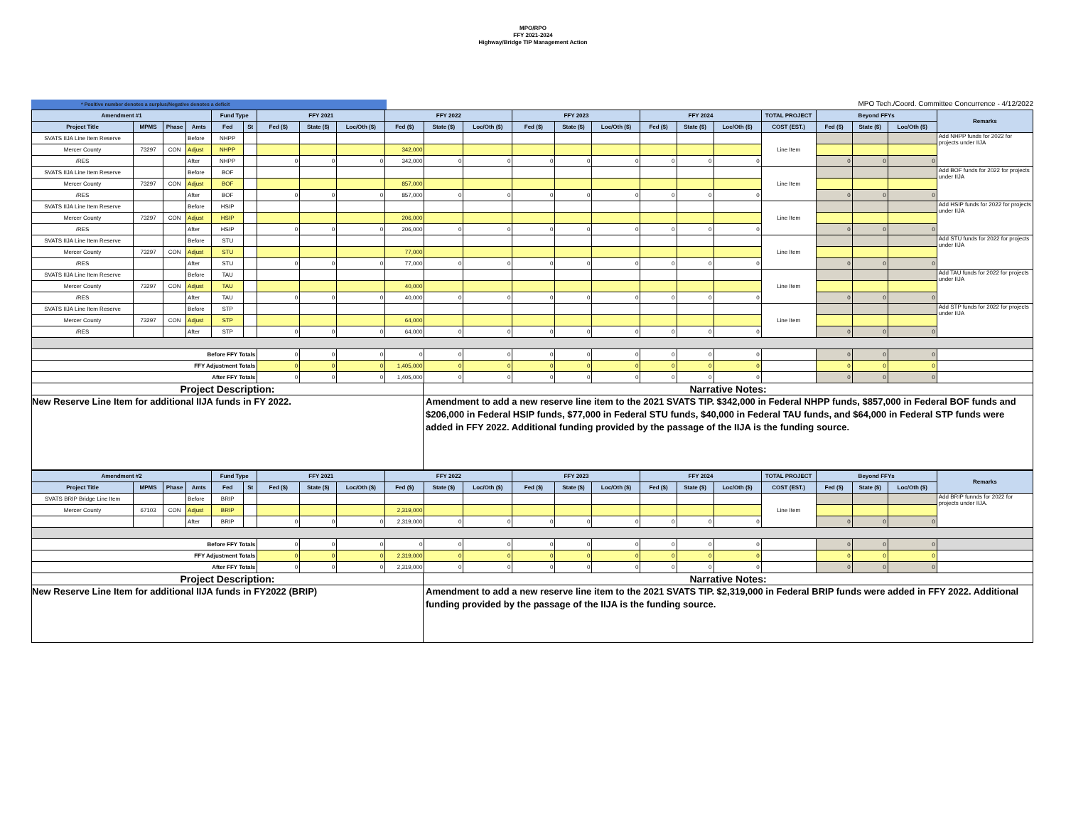MPO/RPO
FFY 2021-2024
Highway/Bridge TIP Management Action
* Positive number denotes a surplus/Negative denotes a deficit
MPO Tech./Coord. Committee Concurrence - 4/12/2022
| Amendment #1 | | | | Fund Type | | FFY 2021 | | | FFY 2022 | | | FFY 2023 | | | FFY 2024 | | | TOTAL PROJECT | Beyond FFYs | | | Remarks |
| --- | --- | --- | --- | --- | --- | --- | --- | --- | --- | --- | --- | --- | --- | --- | --- | --- | --- | --- | --- | --- | --- | --- |
| Project Title | MPMS | Phase | Amts | Fed | St | Fed ($) | State ($) | Loc/Oth ($) | Fed ($) | State ($) | Loc/Oth ($) | Fed ($) | State ($) | Loc/Oth ($) | Fed ($) | State ($) | Loc/Oth ($) | COST (EST.) | Fed ($) | State ($) | Loc/Oth ($) | |
| SVATS IIJA Line Item Reserve | | | Before | NHPP | | | | | | | | | | | | | | Line Item | | | | Add NHPP funds for 2022 for projects under IIJA |
| Mercer County | 73297 | CON | Adjust | NHPP | | | | | 342,000 | | | | | | | | | | | | | |
| /RES | | | After | NHPP | | 0 | 0 | 0 | 342,000 | 0 | 0 | 0 | 0 | 0 | 0 | 0 | 0 | | 0 | 0 | 0 | |
| SVATS IIJA Line Item Reserve | | | Before | BOF | | | | | | | | | | | | | | Line Item | | | | Add BOF funds for 2022 for projects under IIJA |
| Mercer County | 73297 | CON | Adjust | BOF | | | | | 857,000 | | | | | | | | | | | | | |
| /RES | | | After | BOF | | 0 | 0 | 0 | 857,000 | 0 | 0 | 0 | 0 | 0 | 0 | 0 | 0 | | 0 | 0 | 0 | |
| SVATS IIJA Line Item Reserve | | | Before | HSIP | | | | | | | | | | | | | | Line Item | | | | Add HSIP funds for 2022 for projects under IIJA |
| Mercer County | 73297 | CON | Adjust | HSIP | | | | | 206,000 | | | | | | | | | | | | | |
| /RES | | | After | HSIP | | 0 | 0 | 0 | 206,000 | 0 | 0 | 0 | 0 | 0 | 0 | 0 | 0 | | 0 | 0 | 0 | |
| SVATS IIJA Line Item Reserve | | | Before | STU | | | | | | | | | | | | | | Line Item | | | | Add STU funds for 2022 for projects under IIJA |
| Mercer County | 73297 | CON | Adjust | STU | | | | | 77,000 | | | | | | | | | | | | | |
| /RES | | | After | STU | | 0 | 0 | 0 | 77,000 | 0 | 0 | 0 | 0 | 0 | 0 | 0 | 0 | | 0 | 0 | 0 | |
| SVATS IIJA Line Item Reserve | | | Before | TAU | | | | | | | | | | | | | | Line Item | | | | Add TAU funds for 2022 for projects under IIJA |
| Mercer County | 73297 | CON | Adjust | TAU | | | | | 40,000 | | | | | | | | | | | | | |
| /RES | | | After | TAU | | 0 | 0 | 0 | 40,000 | 0 | 0 | 0 | 0 | 0 | 0 | 0 | 0 | | 0 | 0 | 0 | |
| SVATS IIJA Line Item Reserve | | | Before | STP | | | | | | | | | | | | | | Line Item | | | | Add STP funds for 2022 for projects under IIJA |
| Mercer County | 73297 | CON | Adjust | STP | | | | | 64,000 | | | | | | | | | | | | | |
| /RES | | | After | STP | | 0 | 0 | 0 | 64,000 | 0 | 0 | 0 | 0 | 0 | 0 | 0 | 0 | | 0 | 0 | 0 | |
| Before FFY Totals | | | | | | 0 | 0 | 0 | 0 | 0 | 0 | 0 | 0 | 0 | 0 | 0 | 0 | | 0 | 0 | 0 | |
| FFY Adjustment Totals | | | | | | 0 | 0 | 0 | 1,405,000 | 0 | 0 | 0 | 0 | 0 | 0 | 0 | 0 | | 0 | 0 | 0 | |
| After FFY Totals | | | | | | 0 | 0 | 0 | 1,405,000 | 0 | 0 | 0 | 0 | 0 | 0 | 0 | 0 | | 0 | 0 | 0 | |
Project Description: Narrative Notes:
New Reserve Line Item for additional IIJA funds in FY 2022. Amendment to add a new reserve line item to the 2021 SVATS TIP. $342,000 in Federal NHPP funds, $857,000 in Federal BOF funds and $206,000 in Federal HSIP funds, $77,000 in Federal STU funds, $40,000 in Federal TAU funds, and $64,000 in Federal STP funds were added in FFY 2022. Additional funding provided by the passage of the IIJA is the funding source.
| Amendment #2 | | | | Fund Type | | FFY 2021 | | | FFY 2022 | | | FFY 2023 | | | FFY 2024 | | | TOTAL PROJECT | Beyond FFYs | | | Remarks |
| --- | --- | --- | --- | --- | --- | --- | --- | --- | --- | --- | --- | --- | --- | --- | --- | --- | --- | --- | --- | --- | --- | --- |
| Project Title | MPMS | Phase | Amts | Fed | St | Fed ($) | State ($) | Loc/Oth ($) | Fed ($) | State ($) | Loc/Oth ($) | Fed ($) | State ($) | Loc/Oth ($) | Fed ($) | State ($) | Loc/Oth ($) | COST (EST.) | Fed ($) | State ($) | Loc/Oth ($) | |
| SVATS BRIP Bridge Line Item | | | Before | BRIP | | | | | | | | | | | | | | Line Item | | | | Add BRIP funnds for 2022 for projects under IIJA. |
| Mercer County | 67103 | CON | Adjust | BRIP | | | | | 2,319,000 | | | | | | | | | | | | | |
| | | | After | BRIP | | 0 | 0 | 0 | 2,319,000 | 0 | 0 | 0 | 0 | 0 | 0 | 0 | 0 | | 0 | 0 | 0 | |
| Before FFY Totals | | | | | | 0 | 0 | 0 | 0 | 0 | 0 | 0 | 0 | 0 | 0 | 0 | 0 | | 0 | 0 | 0 | |
| FFY Adjustment Totals | | | | | | 0 | 0 | 0 | 2,319,000 | 0 | 0 | 0 | 0 | 0 | 0 | 0 | 0 | | 0 | 0 | 0 | |
| After FFY Totals | | | | | | 0 | 0 | 0 | 2,319,000 | 0 | 0 | 0 | 0 | 0 | 0 | 0 | 0 | | 0 | 0 | 0 | |
Project Description: Narrative Notes:
New Reserve Line Item for additional IIJA funds in FY2022 (BRIP) Amendment to add a new reserve line item to the 2021 SVATS TIP. $2,319,000 in Federal BRIP funds were added in FFY 2022. Additional funding provided by the passage of the IIJA is the funding source.